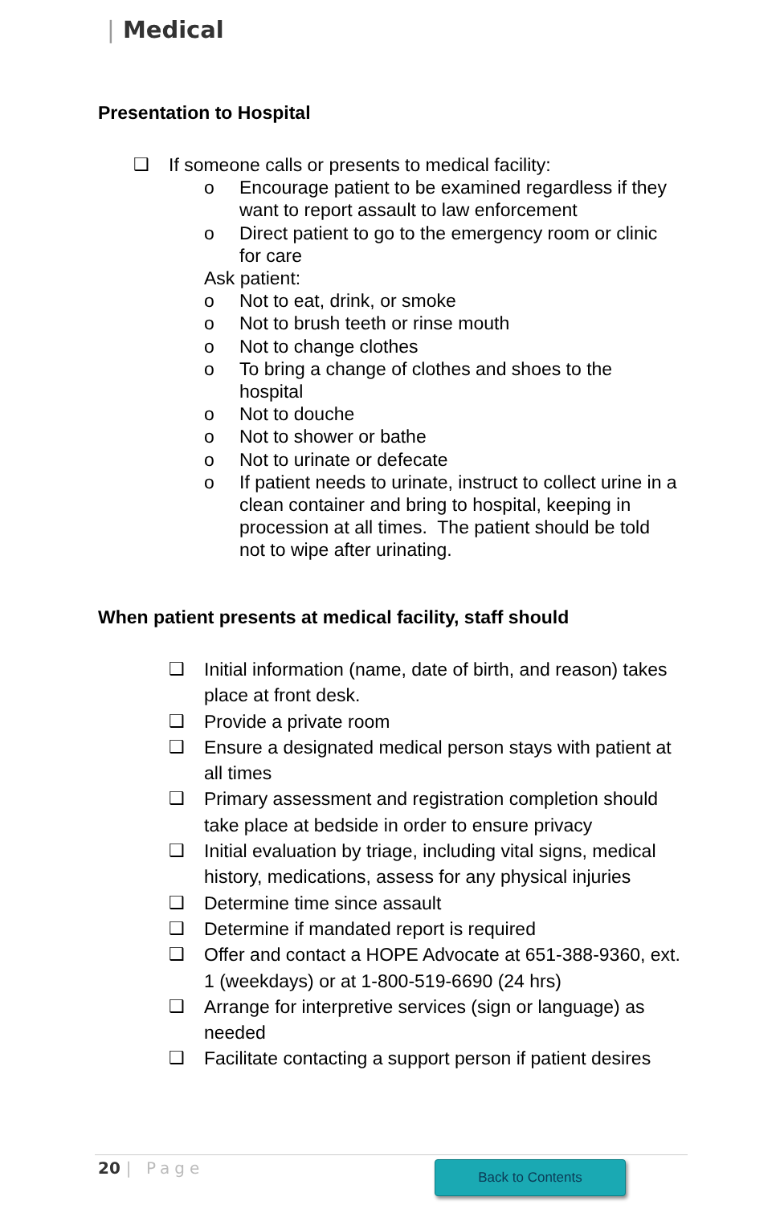| Medical
Presentation to Hospital
❑ If someone calls or presents to medical facility:
o Encourage patient to be examined regardless if they want to report assault to law enforcement
o Direct patient to go to the emergency room or clinic for care
Ask patient:
o Not to eat, drink, or smoke
o Not to brush teeth or rinse mouth
o Not to change clothes
o To bring a change of clothes and shoes to the hospital
o Not to douche
o Not to shower or bathe
o Not to urinate or defecate
o If patient needs to urinate, instruct to collect urine in a clean container and bring to hospital, keeping in procession at all times. The patient should be told not to wipe after urinating.
When patient presents at medical facility, staff should
❑ Initial information (name, date of birth, and reason) takes place at front desk.
❑ Provide a private room
❑ Ensure a designated medical person stays with patient at all times
❑ Primary assessment and registration completion should take place at bedside in order to ensure privacy
❑ Initial evaluation by triage, including vital signs, medical history, medications, assess for any physical injuries
❑ Determine time since assault
❑ Determine if mandated report is required
❑ Offer and contact a HOPE Advocate at 651-388-9360, ext. 1 (weekdays) or at 1-800-519-6690 (24 hrs)
❑ Arrange for interpretive services (sign or language) as needed
❑ Facilitate contacting a support person if patient desires
20 | Page Back to Contents